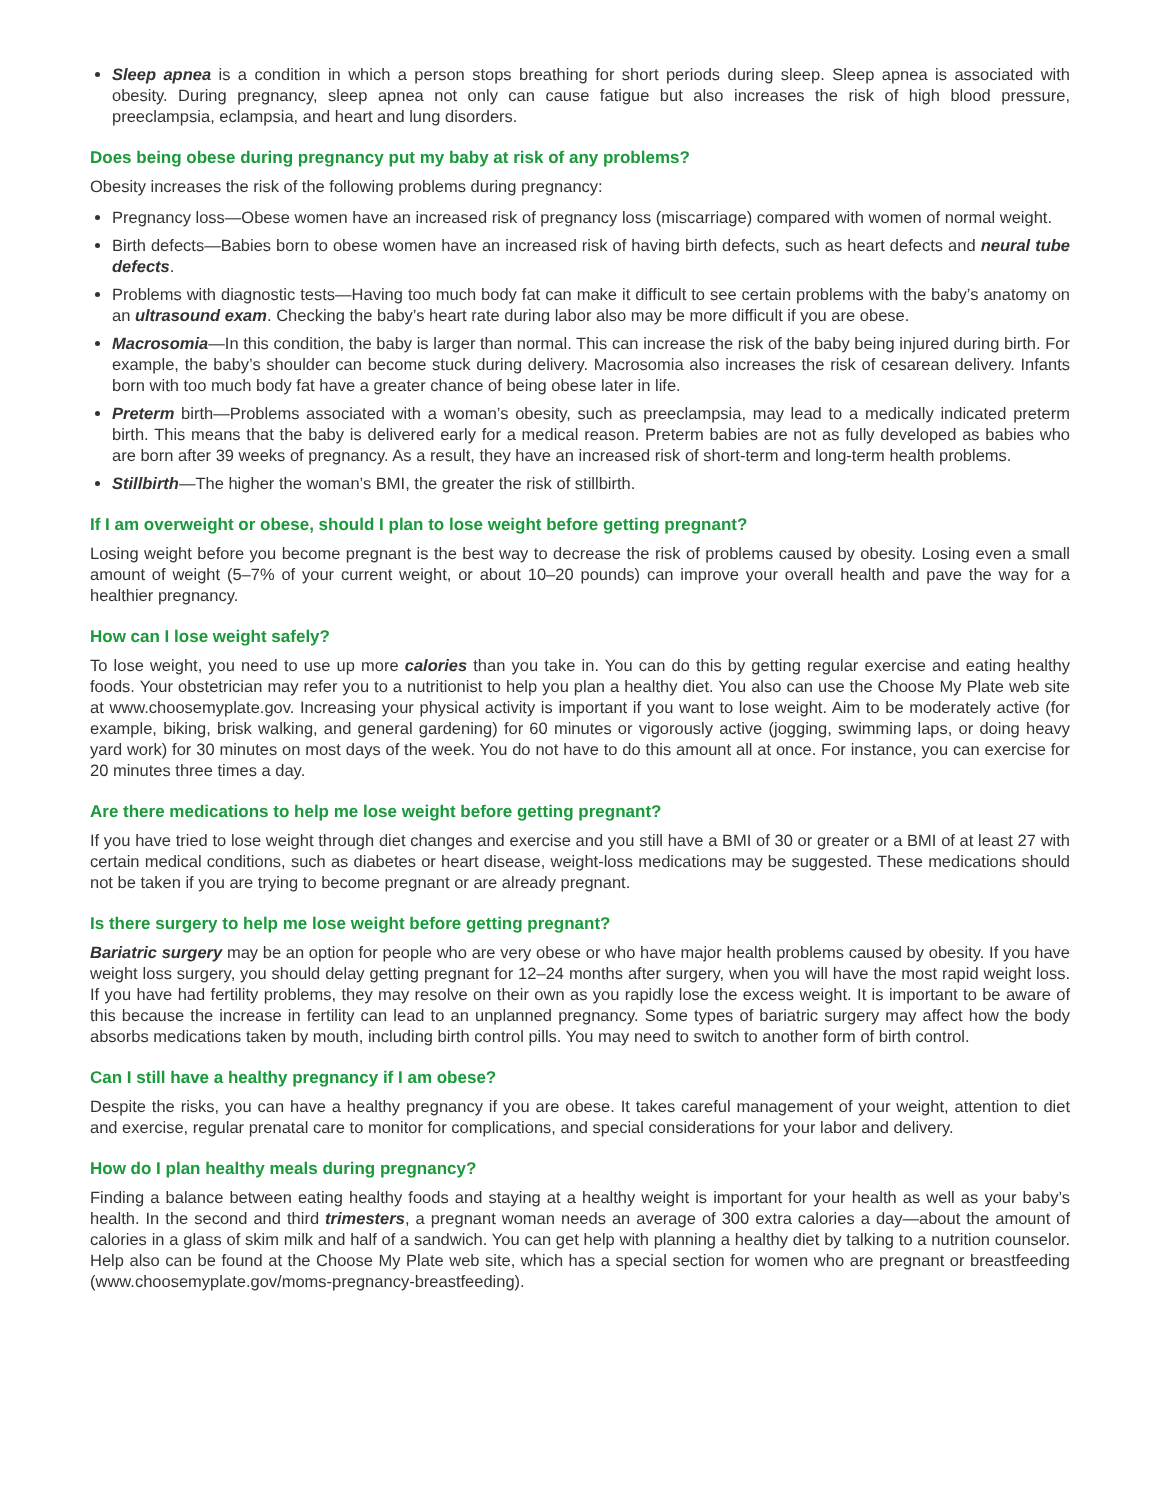Sleep apnea is a condition in which a person stops breathing for short periods during sleep. Sleep apnea is associated with obesity. During pregnancy, sleep apnea not only can cause fatigue but also increases the risk of high blood pressure, preeclampsia, eclampsia, and heart and lung disorders.
Does being obese during pregnancy put my baby at risk of any problems?
Obesity increases the risk of the following problems during pregnancy:
Pregnancy loss—Obese women have an increased risk of pregnancy loss (miscarriage) compared with women of normal weight.
Birth defects—Babies born to obese women have an increased risk of having birth defects, such as heart defects and neural tube defects.
Problems with diagnostic tests—Having too much body fat can make it difficult to see certain problems with the baby’s anatomy on an ultrasound exam. Checking the baby’s heart rate during labor also may be more difficult if you are obese.
Macrosomia—In this condition, the baby is larger than normal. This can increase the risk of the baby being injured during birth. For example, the baby’s shoulder can become stuck during delivery. Macrosomia also increases the risk of cesarean delivery. Infants born with too much body fat have a greater chance of being obese later in life.
Preterm birth—Problems associated with a woman’s obesity, such as preeclampsia, may lead to a medically indicated preterm birth. This means that the baby is delivered early for a medical reason. Preterm babies are not as fully developed as babies who are born after 39 weeks of pregnancy. As a result, they have an increased risk of short-term and long-term health problems.
Stillbirth—The higher the woman’s BMI, the greater the risk of stillbirth.
If I am overweight or obese, should I plan to lose weight before getting pregnant?
Losing weight before you become pregnant is the best way to decrease the risk of problems caused by obesity. Losing even a small amount of weight (5–7% of your current weight, or about 10–20 pounds) can improve your overall health and pave the way for a healthier pregnancy.
How can I lose weight safely?
To lose weight, you need to use up more calories than you take in. You can do this by getting regular exercise and eating healthy foods. Your obstetrician may refer you to a nutritionist to help you plan a healthy diet. You also can use the Choose My Plate web site at www.choosemyplate.gov. Increasing your physical activity is important if you want to lose weight. Aim to be moderately active (for example, biking, brisk walking, and general gardening) for 60 minutes or vigorously active (jogging, swimming laps, or doing heavy yard work) for 30 minutes on most days of the week. You do not have to do this amount all at once. For instance, you can exercise for 20 minutes three times a day.
Are there medications to help me lose weight before getting pregnant?
If you have tried to lose weight through diet changes and exercise and you still have a BMI of 30 or greater or a BMI of at least 27 with certain medical conditions, such as diabetes or heart disease, weight-loss medications may be suggested. These medications should not be taken if you are trying to become pregnant or are already pregnant.
Is there surgery to help me lose weight before getting pregnant?
Bariatric surgery may be an option for people who are very obese or who have major health problems caused by obesity. If you have weight loss surgery, you should delay getting pregnant for 12–24 months after surgery, when you will have the most rapid weight loss. If you have had fertility problems, they may resolve on their own as you rapidly lose the excess weight. It is important to be aware of this because the increase in fertility can lead to an unplanned pregnancy. Some types of bariatric surgery may affect how the body absorbs medications taken by mouth, including birth control pills. You may need to switch to another form of birth control.
Can I still have a healthy pregnancy if I am obese?
Despite the risks, you can have a healthy pregnancy if you are obese. It takes careful management of your weight, attention to diet and exercise, regular prenatal care to monitor for complications, and special considerations for your labor and delivery.
How do I plan healthy meals during pregnancy?
Finding a balance between eating healthy foods and staying at a healthy weight is important for your health as well as your baby’s health. In the second and third trimesters, a pregnant woman needs an average of 300 extra calories a day—about the amount of calories in a glass of skim milk and half of a sandwich. You can get help with planning a healthy diet by talking to a nutrition counselor. Help also can be found at the Choose My Plate web site, which has a special section for women who are pregnant or breastfeeding (www.choosemyplate.gov/moms-pregnancy-breastfeeding).